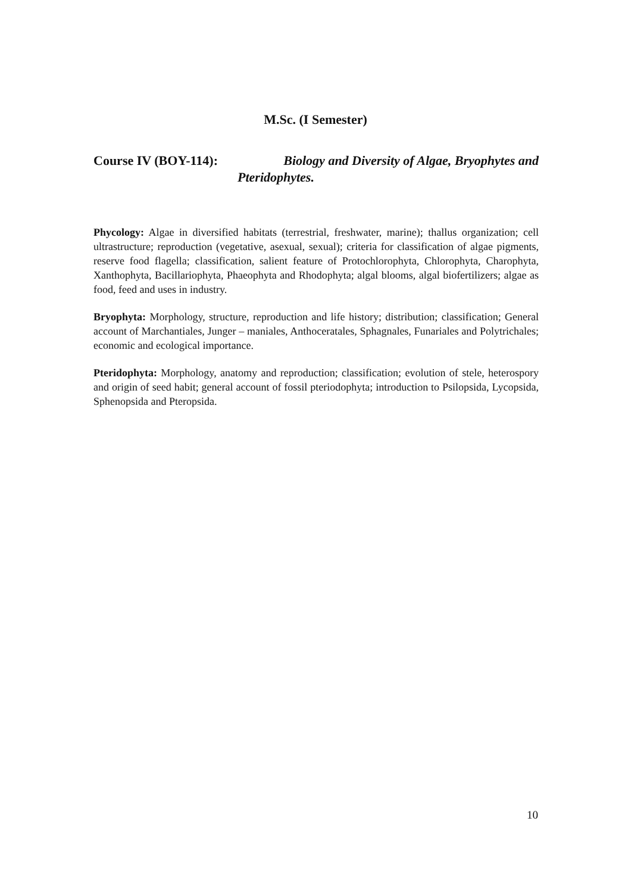M.Sc. (I Semester)
Course IV (BOY-114): Biology and Diversity of Algae, Bryophytes and
Pteridophytes.
Phycology: Algae in diversified habitats (terrestrial, freshwater, marine); thallus organization; cell ultrastructure; reproduction (vegetative, asexual, sexual); criteria for classification of algae pigments, reserve food flagella; classification, salient feature of Protochlorophyta, Chlorophyta, Charophyta, Xanthophyta, Bacillariophyta, Phaeophyta and Rhodophyta; algal blooms, algal biofertilizers; algae as food, feed and uses in industry.
Bryophyta: Morphology, structure, reproduction and life history; distribution; classification; General account of Marchantiales, Junger – maniales, Anthoceratales, Sphagnales, Funariales and Polytrichales; economic and ecological importance.
Pteridophyta: Morphology, anatomy and reproduction; classification; evolution of stele, heterospory and origin of seed habit; general account of fossil pteriodophyta; introduction to Psilopsida, Lycopsida, Sphenopsida and Pteropsida.
10